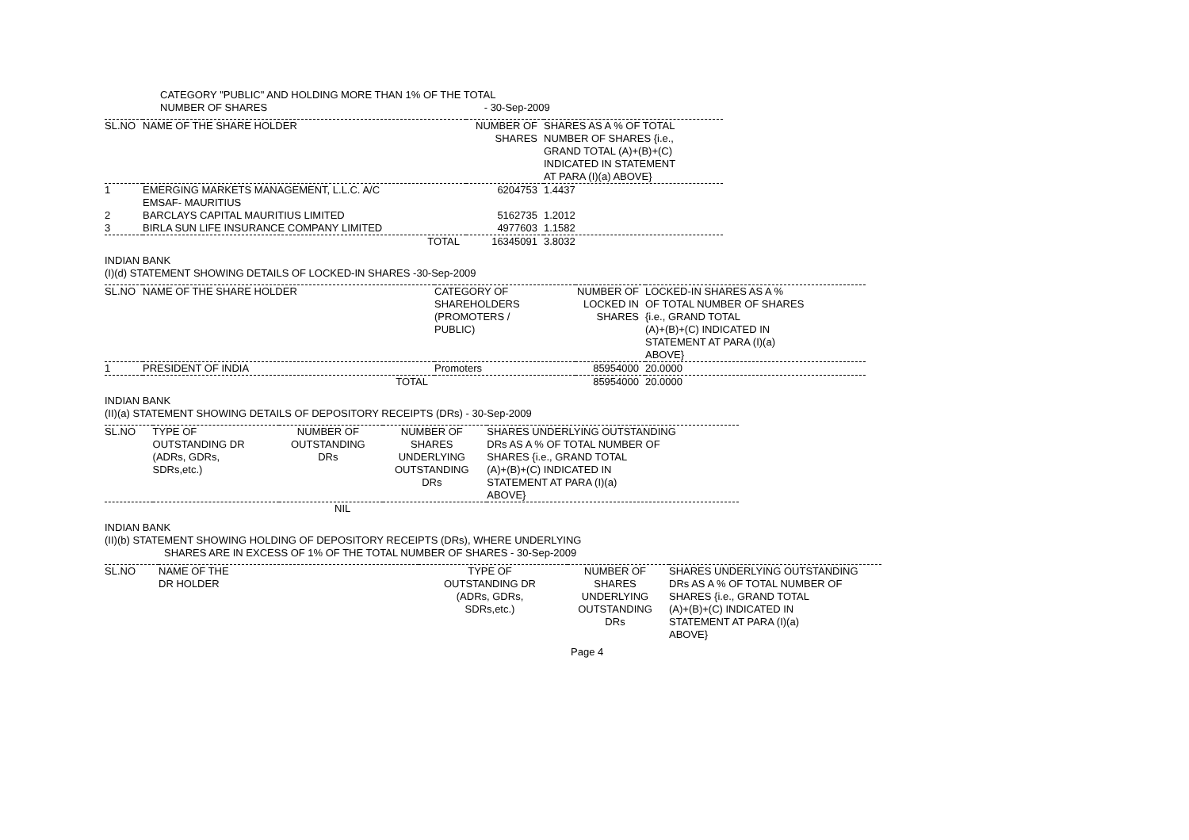CATEGORY "PUBLIC" AND HOLDING MORE THAN 1% OF THE TOTAL
NUMBER OF SHARES - 30-Sep-2009
| SL.NO | NAME OF THE SHARE HOLDER | NUMBER OF SHARES | SHARES AS A % OF TOTAL NUMBER OF SHARES {i.e., GRAND TOTAL (A)+(B)+(C) INDICATED IN STATEMENT AT PARA (I)(a) ABOVE} |
| --- | --- | --- | --- |
| 1 | EMERGING MARKETS MANAGEMENT, L.L.C. A/C EMSAF- MAURITIUS | 6204753 | 1.4437 |
| 2 | BARCLAYS CAPITAL MAURITIUS LIMITED | 5162735 | 1.2012 |
| 3 | BIRLA SUN LIFE INSURANCE COMPANY LIMITED | 4977603 | 1.1582 |
| | TOTAL | 16345091 | 3.8032 |
INDIAN BANK
(I)(d) STATEMENT SHOWING DETAILS OF LOCKED-IN SHARES -30-Sep-2009
| SL.NO | NAME OF THE SHARE HOLDER | CATEGORY OF SHAREHOLDERS (PROMOTERS / PUBLIC) | NUMBER OF LOCKED IN SHARES | LOCKED-IN SHARES AS A % OF TOTAL NUMBER OF SHARES {i.e., GRAND TOTAL (A)+(B)+(C) INDICATED IN STATEMENT AT PARA (I)(a) ABOVE} |
| --- | --- | --- | --- | --- |
| 1 | PRESIDENT OF INDIA | Promoters | 85954000 | 20.0000 |
| | TOTAL | | 85954000 | 20.0000 |
INDIAN BANK
(II)(a) STATEMENT SHOWING DETAILS OF DEPOSITORY RECEIPTS (DRs) - 30-Sep-2009
| SL.NO | TYPE OF OUTSTANDING DR (ADRs, GDRs, SDRs,etc.) | NUMBER OF OUTSTANDING DRs | NUMBER OF SHARES UNDERLYING OUTSTANDING DRs | SHARES UNDERLYING OUTSTANDING DRs AS A % OF TOTAL NUMBER OF SHARES {i.e., GRAND TOTAL (A)+(B)+(C) INDICATED IN STATEMENT AT PARA (I)(a) ABOVE} |
| --- | --- | --- | --- | --- |
| NIL | | | | |
INDIAN BANK
(II)(b) STATEMENT SHOWING HOLDING OF DEPOSITORY RECEIPTS (DRs), WHERE UNDERLYING
SHARES ARE IN EXCESS OF 1% OF THE TOTAL NUMBER OF SHARES - 30-Sep-2009
| SL.NO | NAME OF THE DR HOLDER | TYPE OF OUTSTANDING DR (ADRs, GDRs, SDRs,etc.) | NUMBER OF SHARES UNDERLYING OUTSTANDING DRs | SHARES UNDERLYING OUTSTANDING DRs AS A % OF TOTAL NUMBER OF SHARES {i.e., GRAND TOTAL (A)+(B)+(C) INDICATED IN STATEMENT AT PARA (I)(a) ABOVE} |
| --- | --- | --- | --- | --- |
Page 4